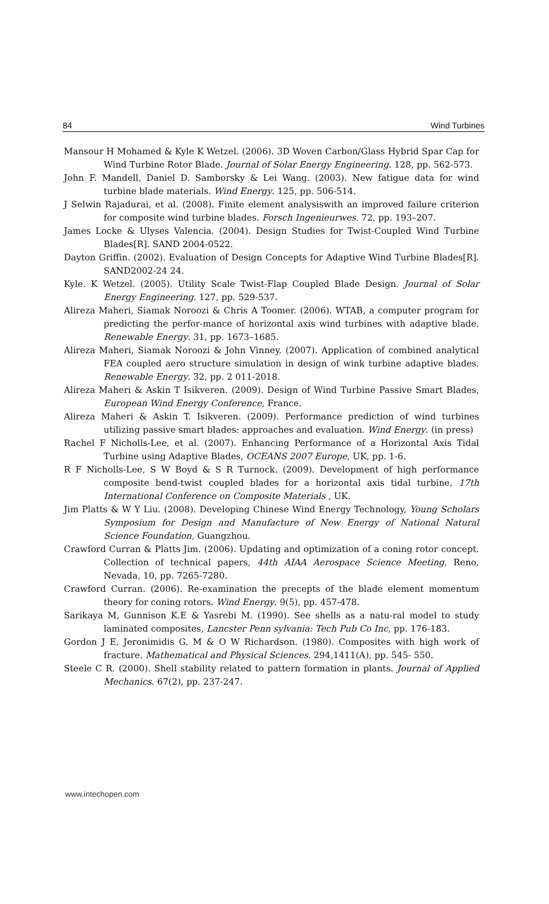84 Wind Turbines
Mansour H Mohamed & Kyle K Wetzel. (2006). 3D Woven Carbon/Glass Hybrid Spar Cap for Wind Turbine Rotor Blade. Journal of Solar Energy Engineering. 128, pp. 562-573.
John F. Mandell, Daniel D. Samborsky & Lei Wang. (2003). New fatigue data for wind turbine blade materials. Wind Energy. 125, pp. 506-514.
J Selwin Rajadurai, et al. (2008). Finite element analysiswith an improved failure criterion for composite wind turbine blades. Forsch Ingenieurwes. 72, pp. 193–207.
James Locke & Ulyses Valencia. (2004). Design Studies for Twist-Coupled Wind Turbine Blades[R]. SAND 2004-0522.
Dayton Griffin. (2002). Evaluation of Design Concepts for Adaptive Wind Turbine Blades[R]. SAND2002-24 24.
Kyle. K Wetzel. (2005). Utility Scale Twist-Flap Coupled Blade Design. Journal of Solar Energy Engineering. 127, pp. 529-537.
Alireza Maheri, Siamak Noroozi & Chris A Toomer. (2006). WTAB, a computer program for predicting the perfor-mance of horizontal axis wind turbines with adaptive blade. Renewable Energy. 31, pp. 1673–1685.
Alireza Maheri, Siamak Noroozi & John Vinney. (2007). Application of combined analytical FEA coupled aero structure simulation in design of wink turbine adaptive blades. Renewable Energy. 32, pp. 2 011-2018.
Alireza Maheri & Askin T Isikveren. (2009). Design of Wind Turbine Passive Smart Blades, European Wind Energy Conference, France.
Alireza Maheri & Askin T. Isikveren. (2009). Performance prediction of wind turbines utilizing passive smart blades: approaches and evaluation. Wind Energy. (in press)
Rachel F Nicholls-Lee, et al. (2007). Enhancing Performance of a Horizontal Axis Tidal Turbine using Adaptive Blades, OCEANS 2007 Europe, UK, pp. 1-6.
R F Nicholls-Lee, S W Boyd & S R Turnock. (2009). Development of high performance composite bend-twist coupled blades for a horizontal axis tidal turbine, 17th International Conference on Composite Materials , UK.
Jim Platts & W Y Liu. (2008). Developing Chinese Wind Energy Technology, Young Scholars Symposium for Design and Manufacture of New Energy of National Natural Science Foundation, Guangzhou.
Crawford Curran & Platts Jim. (2006). Updating and optimization of a coning rotor concept. Collection of technical papers, 44th AIAA Aerospace Science Meeting, Reno, Nevada, 10, pp. 7265-7280.
Crawford Curran. (2006). Re-examination the precepts of the blade element momentum theory for coning rotors. Wind Energy. 9(5), pp. 457-478.
Sarikaya M, Gunnison K.E & Yasrebi M. (1990). See shells as a natu-ral model to study laminated composites, Lancster Penn sylvania: Tech Pub Co Inc, pp. 176-183.
Gordon J E, Jeronimidis G. M & O W Richardson. (1980). Composites with high work of fracture. Mathematical and Physical Sciences. 294,1411(A), pp. 545- 550.
Steele C R. (2000). Shell stability related to pattern formation in plants. Journal of Applied Mechanics. 67(2), pp. 237-247.
www.intechopen.com